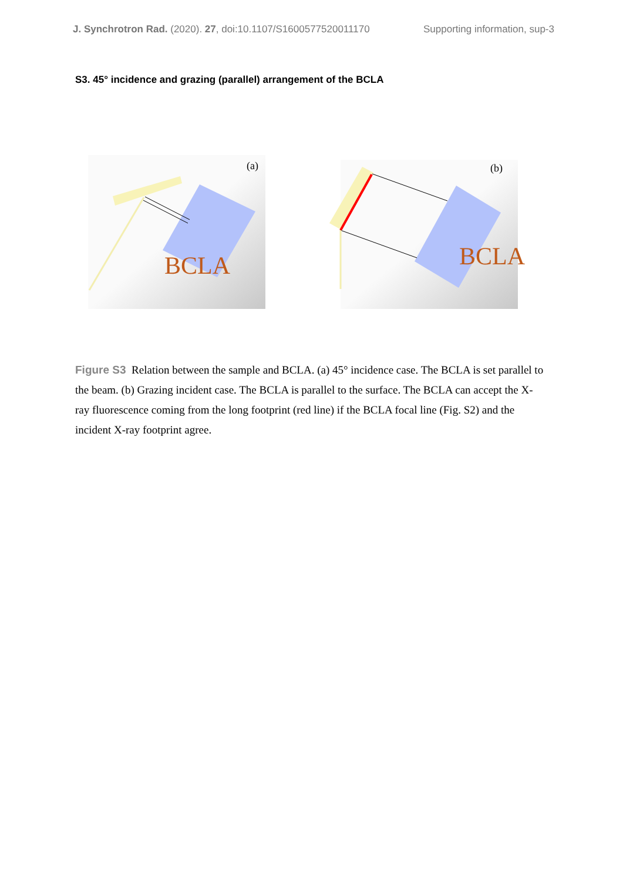Supporting information, sup-3 J. Synchrotron Rad. (2020). 27, doi:10.1107/S1600577520011170
S3. 45° incidence and grazing (parallel) arrangement of the BCLA
(a)
BCLA
(b)
BCLA
Figure S3 Relation between the sample and BCLA. (a) 45° incidence case. The BCLA is set parallel to the beam. (b) Grazing incident case. The BCLA is parallel to the surface. The BCLA can accept the X-ray fluorescence coming from the long footprint (red line) if the BCLA focal line (Fig. S2) and the incident X-ray footprint agree.